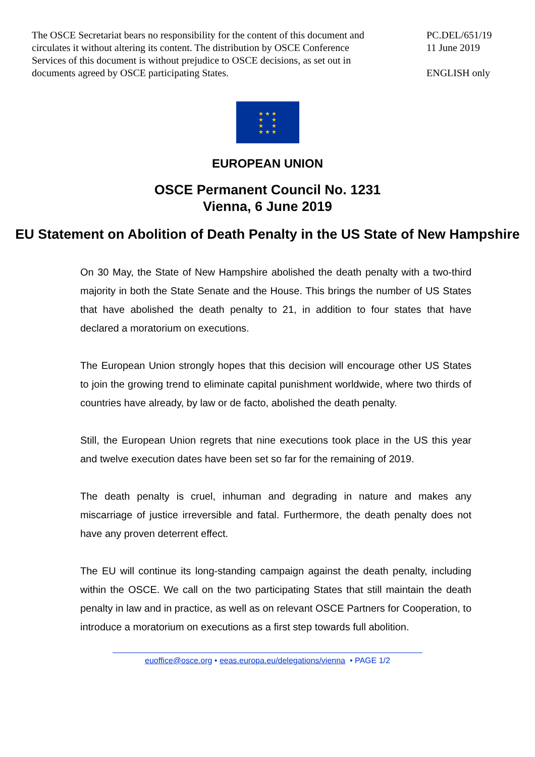The OSCE Secretariat bears no responsibility for the content of this document and circulates it without altering its content. The distribution by OSCE Conference Services of this document is without prejudice to OSCE decisions, as set out in documents agreed by OSCE participating States.
PC.DEL/651/19
11 June 2019
ENGLISH only
★ ★ ★
★ ★
★ ★
★ ★ ★
EUROPEAN UNION
OSCE Permanent Council No. 1231
Vienna, 6 June 2019
EU Statement on Abolition of Death Penalty in the US State of New Hampshire
On 30 May, the State of New Hampshire abolished the death penalty with a two-third majority in both the State Senate and the House. This brings the number of US States that have abolished the death penalty to 21, in addition to four states that have declared a moratorium on executions.
The European Union strongly hopes that this decision will encourage other US States to join the growing trend to eliminate capital punishment worldwide, where two thirds of countries have already, by law or de facto, abolished the death penalty.
Still, the European Union regrets that nine executions took place in the US this year and twelve execution dates have been set so far for the remaining of 2019.
The death penalty is cruel, inhuman and degrading in nature and makes any miscarriage of justice irreversible and fatal. Furthermore, the death penalty does not have any proven deterrent effect.
The EU will continue its long-standing campaign against the death penalty, including within the OSCE. We call on the two participating States that still maintain the death penalty in law and in practice, as well as on relevant OSCE Partners for Cooperation, to introduce a moratorium on executions as a first step towards full abolition.
euoffice@osce.org • eeas.europa.eu/delegations/vienna • PAGE 1/2